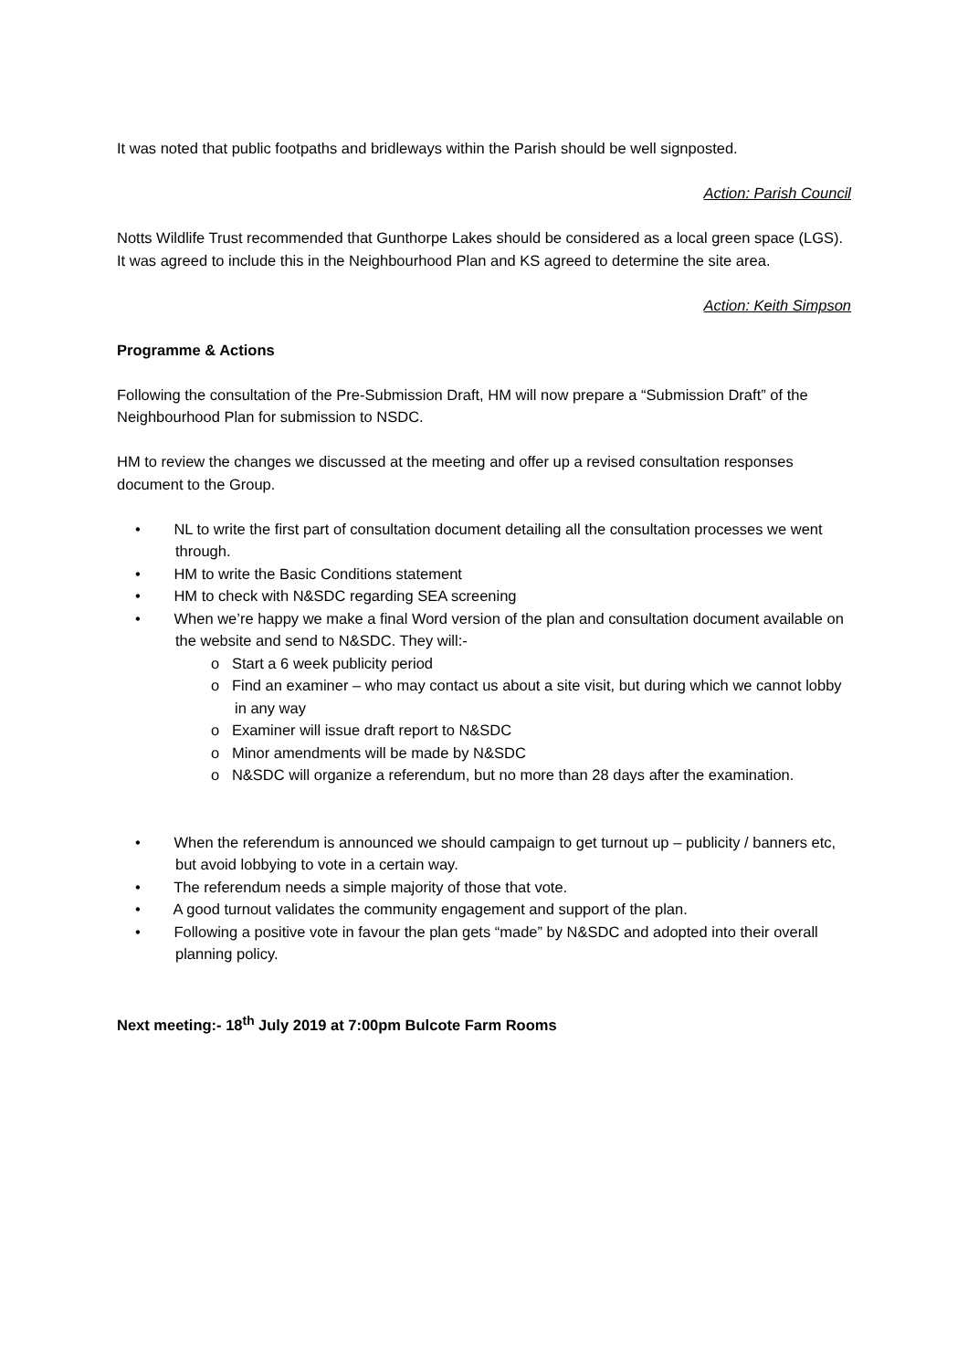It was noted that public footpaths and bridleways within the Parish should be well signposted.
Action: Parish Council
Notts Wildlife Trust recommended that Gunthorpe Lakes should be considered as a local green space (LGS). It was agreed to include this in the Neighbourhood Plan and KS agreed to determine the site area.
Action: Keith Simpson
Programme & Actions
Following the consultation of the Pre-Submission Draft, HM will now prepare a “Submission Draft” of the Neighbourhood Plan for submission to NSDC.
HM to review the changes we discussed at the meeting and offer up a revised consultation responses document to the Group.
• NL to write the first part of consultation document detailing all the consultation processes we went through.
• HM to write the Basic Conditions statement
• HM to check with N&SDC regarding SEA screening
• When we’re happy we make a final Word version of the plan and consultation document available on the website and send to N&SDC. They will:-
o Start a 6 week publicity period
o Find an examiner – who may contact us about a site visit, but during which we cannot lobby in any way
o Examiner will issue draft report to N&SDC
o Minor amendments will be made by N&SDC
o N&SDC will organize a referendum, but no more than 28 days after the examination.
• When the referendum is announced we should campaign to get turnout up – publicity / banners etc, but avoid lobbying to vote in a certain way.
• The referendum needs a simple majority of those that vote.
• A good turnout validates the community engagement and support of the plan.
• Following a positive vote in favour the plan gets “made” by N&SDC and adopted into their overall planning policy.
Next meeting:- 18<sup>th</sup> July 2019 at 7:00pm Bulcote Farm Rooms